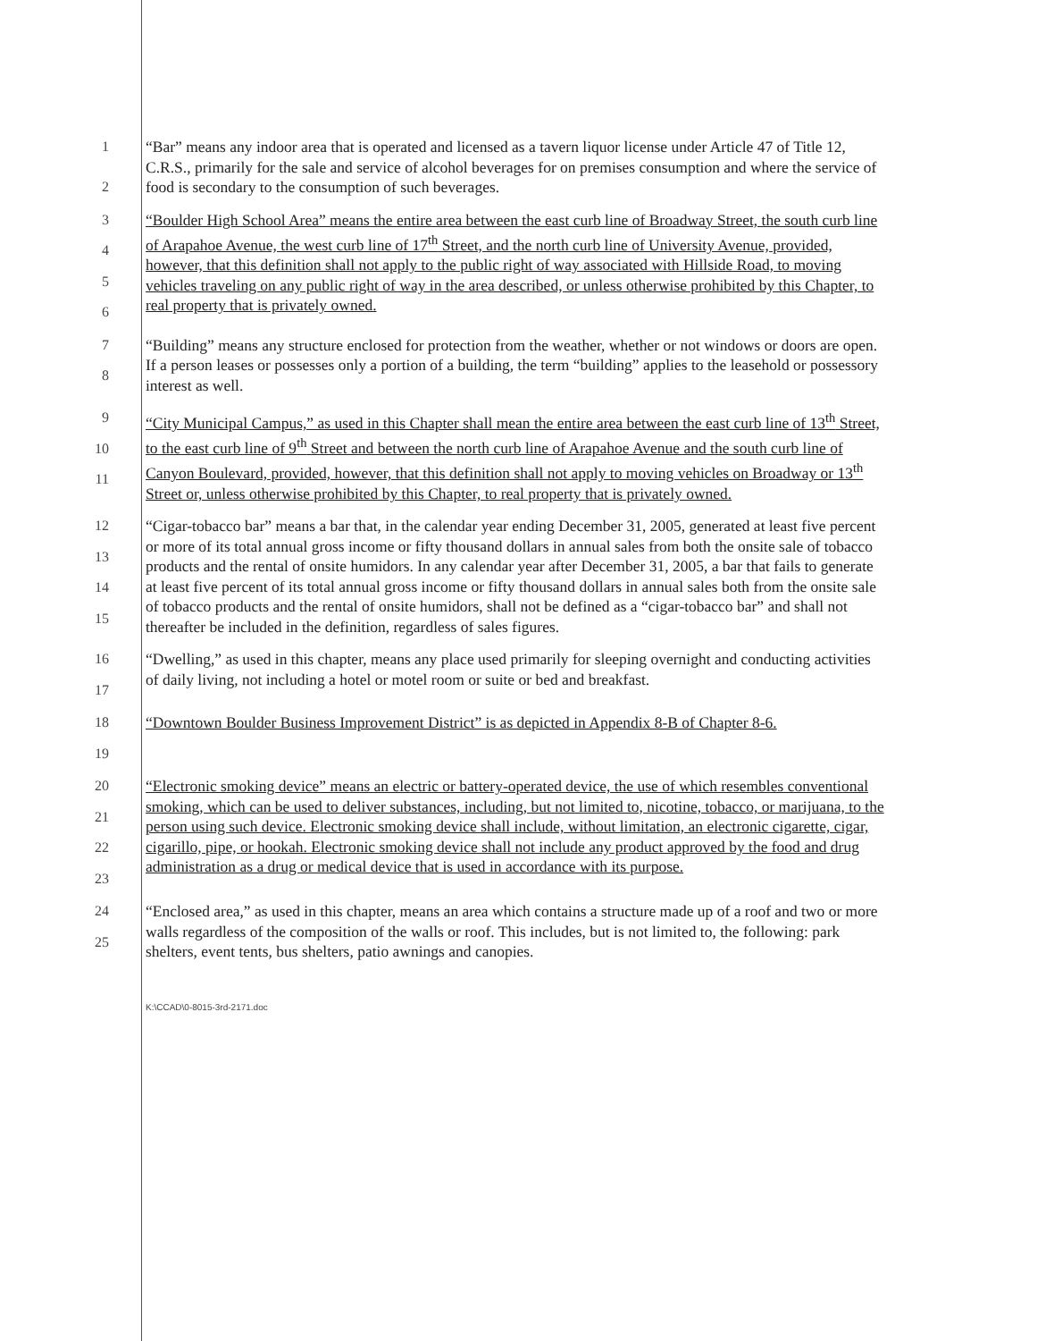1
2
“Bar” means any indoor area that is operated and licensed as a tavern liquor license under Article 47 of Title 12, C.R.S., primarily for the sale and service of alcohol beverages for on premises consumption and where the service of food is secondary to the consumption of such beverages.
3
4
5
6
“Boulder High School Area” means the entire area between the east curb line of Broadway Street, the south curb line of Arapahoe Avenue, the west curb line of 17<sup>th</sup> Street, and the north curb line of University Avenue, provided, however, that this definition shall not apply to the public right of way associated with Hillside Road, to moving vehicles traveling on any public right of way in the area described, or unless otherwise prohibited by this Chapter, to real property that is privately owned.
7
8
“Building” means any structure enclosed for protection from the weather, whether or not windows or doors are open. If a person leases or possesses only a portion of a building, the term “building” applies to the leasehold or possessory interest as well.
9
10
11
“City Municipal Campus,” as used in this Chapter shall mean the entire area between the east curb line of 13<sup>th</sup> Street, to the east curb line of 9<sup>th</sup> Street and between the north curb line of Arapahoe Avenue and the south curb line of Canyon Boulevard, provided, however, that this definition shall not apply to moving vehicles on Broadway or 13<sup>th</sup> Street or, unless otherwise prohibited by this Chapter, to real property that is privately owned.
12
13
14
15
“Cigar-tobacco bar” means a bar that, in the calendar year ending December 31, 2005, generated at least five percent or more of its total annual gross income or fifty thousand dollars in annual sales from both the onsite sale of tobacco products and the rental of onsite humidors. In any calendar year after December 31, 2005, a bar that fails to generate at least five percent of its total annual gross income or fifty thousand dollars in annual sales both from the onsite sale of tobacco products and the rental of onsite humidors, shall not be defined as a “cigar-tobacco bar” and shall not thereafter be included in the definition, regardless of sales figures.
16
17
“Dwelling,” as used in this chapter, means any place used primarily for sleeping overnight and conducting activities of daily living, not including a hotel or motel room or suite or bed and breakfast.
18
19
“Downtown Boulder Business Improvement District” is as depicted in Appendix 8-B of Chapter 8-6.
20
21
22
23
“Electronic smoking device” means an electric or battery-operated device, the use of which resembles conventional smoking, which can be used to deliver substances, including, but not limited to, nicotine, tobacco, or marijuana, to the person using such device. Electronic smoking device shall include, without limitation, an electronic cigarette, cigar, cigarillo, pipe, or hookah. Electronic smoking device shall not include any product approved by the food and drug administration as a drug or medical device that is used in accordance with its purpose.
24
25
“Enclosed area,” as used in this chapter, means an area which contains a structure made up of a roof and two or more walls regardless of the composition of the walls or roof. This includes, but is not limited to, the following: park shelters, event tents, bus shelters, patio awnings and canopies.
K:\CCAD\0-8015-3rd-2171.doc